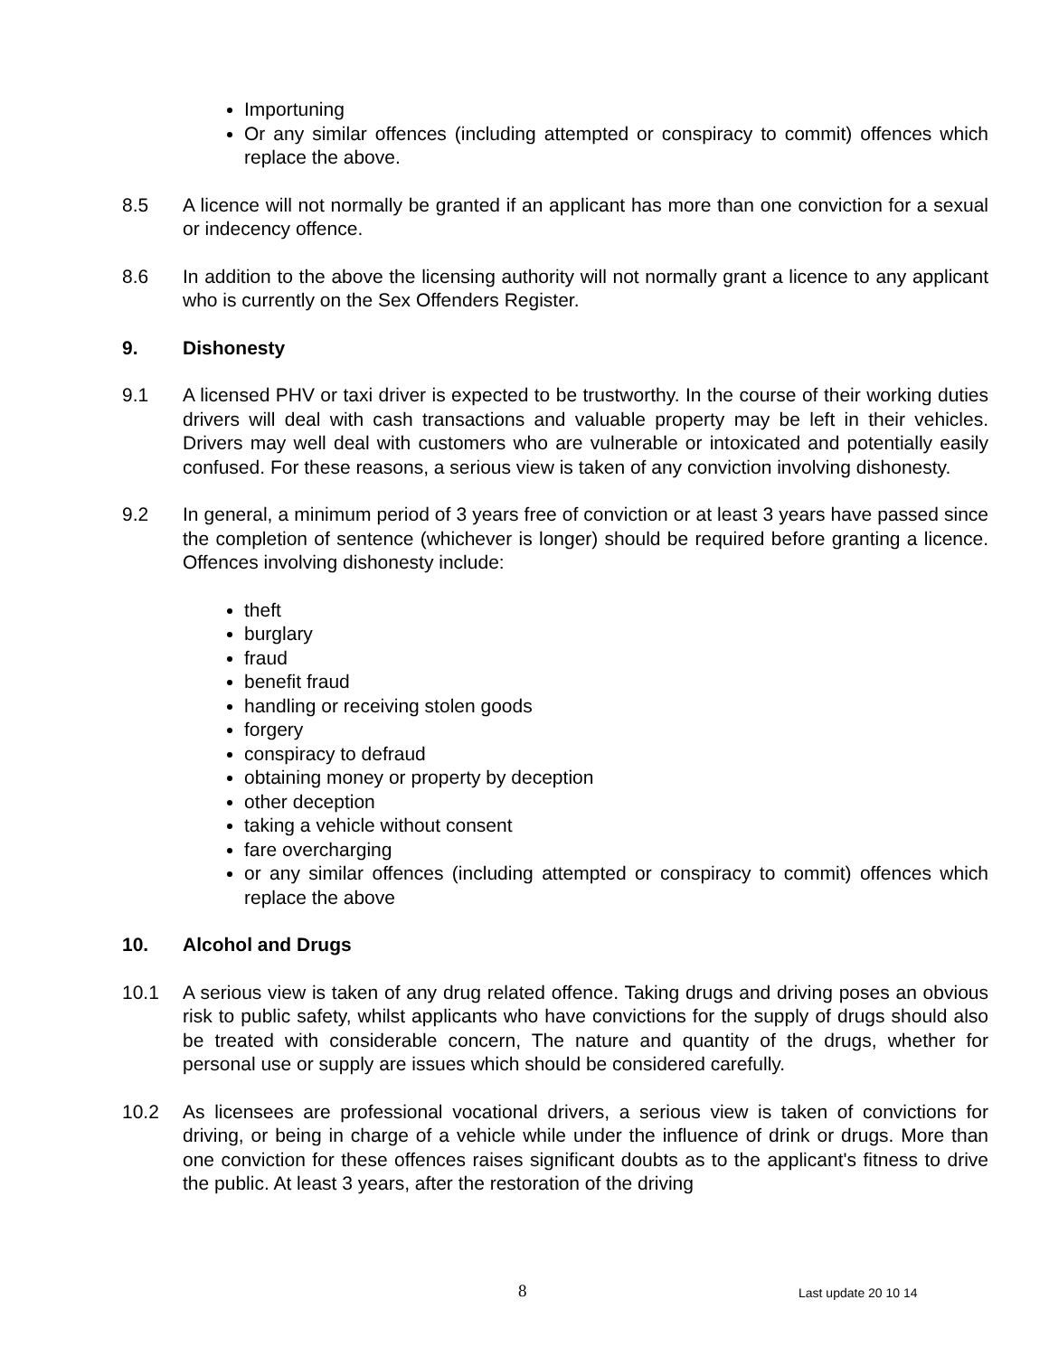Importuning
Or any similar offences (including attempted or conspiracy to commit) offences which replace the above.
8.5 A licence will not normally be granted if an applicant has more than one conviction for a sexual or indecency offence.
8.6 In addition to the above the licensing authority will not normally grant a licence to any applicant who is currently on the Sex Offenders Register.
9. Dishonesty
9.1 A licensed PHV or taxi driver is expected to be trustworthy. In the course of their working duties drivers will deal with cash transactions and valuable property may be left in their vehicles. Drivers may well deal with customers who are vulnerable or intoxicated and potentially easily confused. For these reasons, a serious view is taken of any conviction involving dishonesty.
9.2 In general, a minimum period of 3 years free of conviction or at least 3 years have passed since the completion of sentence (whichever is longer) should be required before granting a licence. Offences involving dishonesty include:
theft
burglary
fraud
benefit fraud
handling or receiving stolen goods
forgery
conspiracy to defraud
obtaining money or property by deception
other deception
taking a vehicle without consent
fare overcharging
or any similar offences (including attempted or conspiracy to commit) offences which replace the above
10. Alcohol and Drugs
10.1 A serious view is taken of any drug related offence. Taking drugs and driving poses an obvious risk to public safety, whilst applicants who have convictions for the supply of drugs should also be treated with considerable concern, The nature and quantity of the drugs, whether for personal use or supply are issues which should be considered carefully.
10.2 As licensees are professional vocational drivers, a serious view is taken of convictions for driving, or being in charge of a vehicle while under the influence of drink or drugs. More than one conviction for these offences raises significant doubts as to the applicant's fitness to drive the public. At least 3 years, after the restoration of the driving
8 Last update 20 10 14